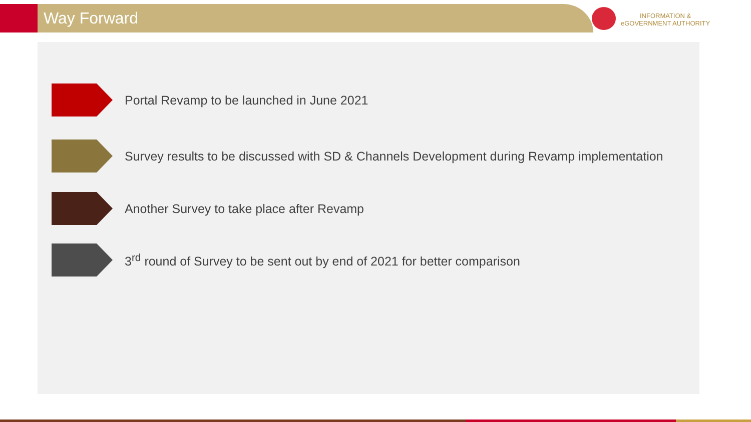Way Forward
INFORMATION &
eGOVERNMENT AUTHORITY
Portal Revamp to be launched in June 2021
Survey results to be discussed with SD & Channels Development during Revamp implementation
Another Survey to take place after Revamp
3<sup>rd</sup> round of Survey to be sent out by end of 2021 for better comparison